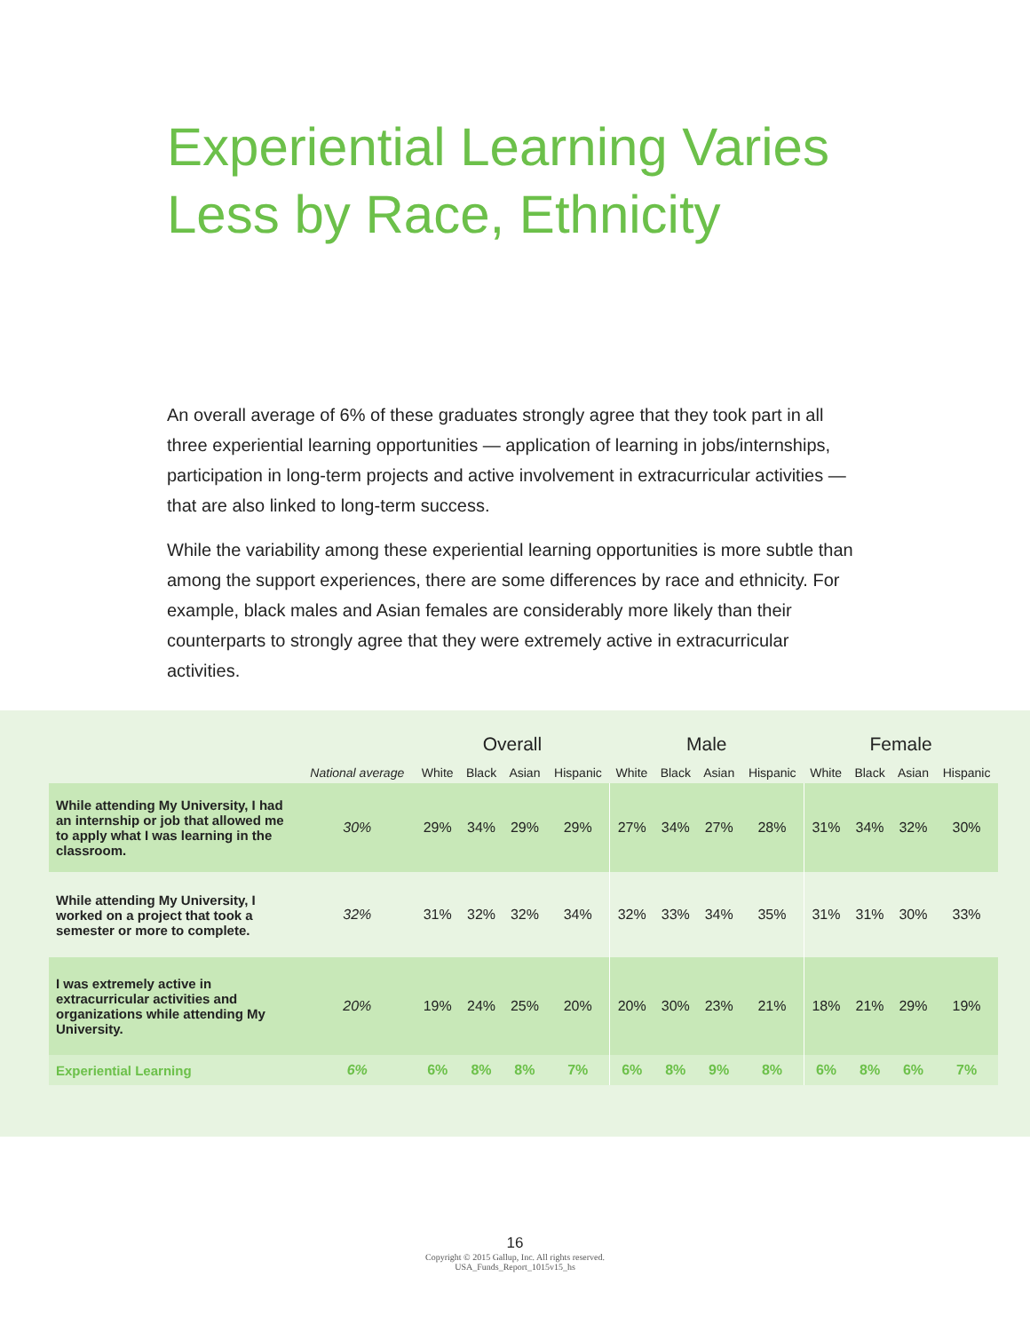Experiential Learning Varies
Less by Race, Ethnicity
An overall average of 6% of these graduates strongly agree that they took part in all three experiential learning opportunities — application of learning in jobs/internships, participation in long-term projects and active involvement in extracurricular activities — that are also linked to long-term success.
While the variability among these experiential learning opportunities is more subtle than among the support experiences, there are some differences by race and ethnicity. For example, black males and Asian females are considerably more likely than their counterparts to strongly agree that they were extremely active in extracurricular activities.
| | | Overall | | | | Male | | | | Female | | | |
| --- | --- | --- | --- | --- | --- | --- | --- | --- | --- | --- | --- | --- | --- |
| | National average | White | Black | Asian | Hispanic | White | Black | Asian | Hispanic | White | Black | Asian | Hispanic |
| While attending My University, I had an internship or job that allowed me to apply what I was learning in the classroom. | 30% | 29% | 34% | 29% | 29% | 27% | 34% | 27% | 28% | 31% | 34% | 32% | 30% |
| While attending My University, I worked on a project that took a semester or more to complete. | 32% | 31% | 32% | 32% | 34% | 32% | 33% | 34% | 35% | 31% | 31% | 30% | 33% |
| I was extremely active in extracurricular activities and organizations while attending My University. | 20% | 19% | 24% | 25% | 20% | 20% | 30% | 23% | 21% | 18% | 21% | 29% | 19% |
| Experiential Learning | 6% | 6% | 8% | 8% | 7% | 6% | 8% | 9% | 8% | 6% | 8% | 6% | 7% |
16
Copyright © 2015 Gallup, Inc. All rights reserved.
USA_Funds_Report_1015v15_hs